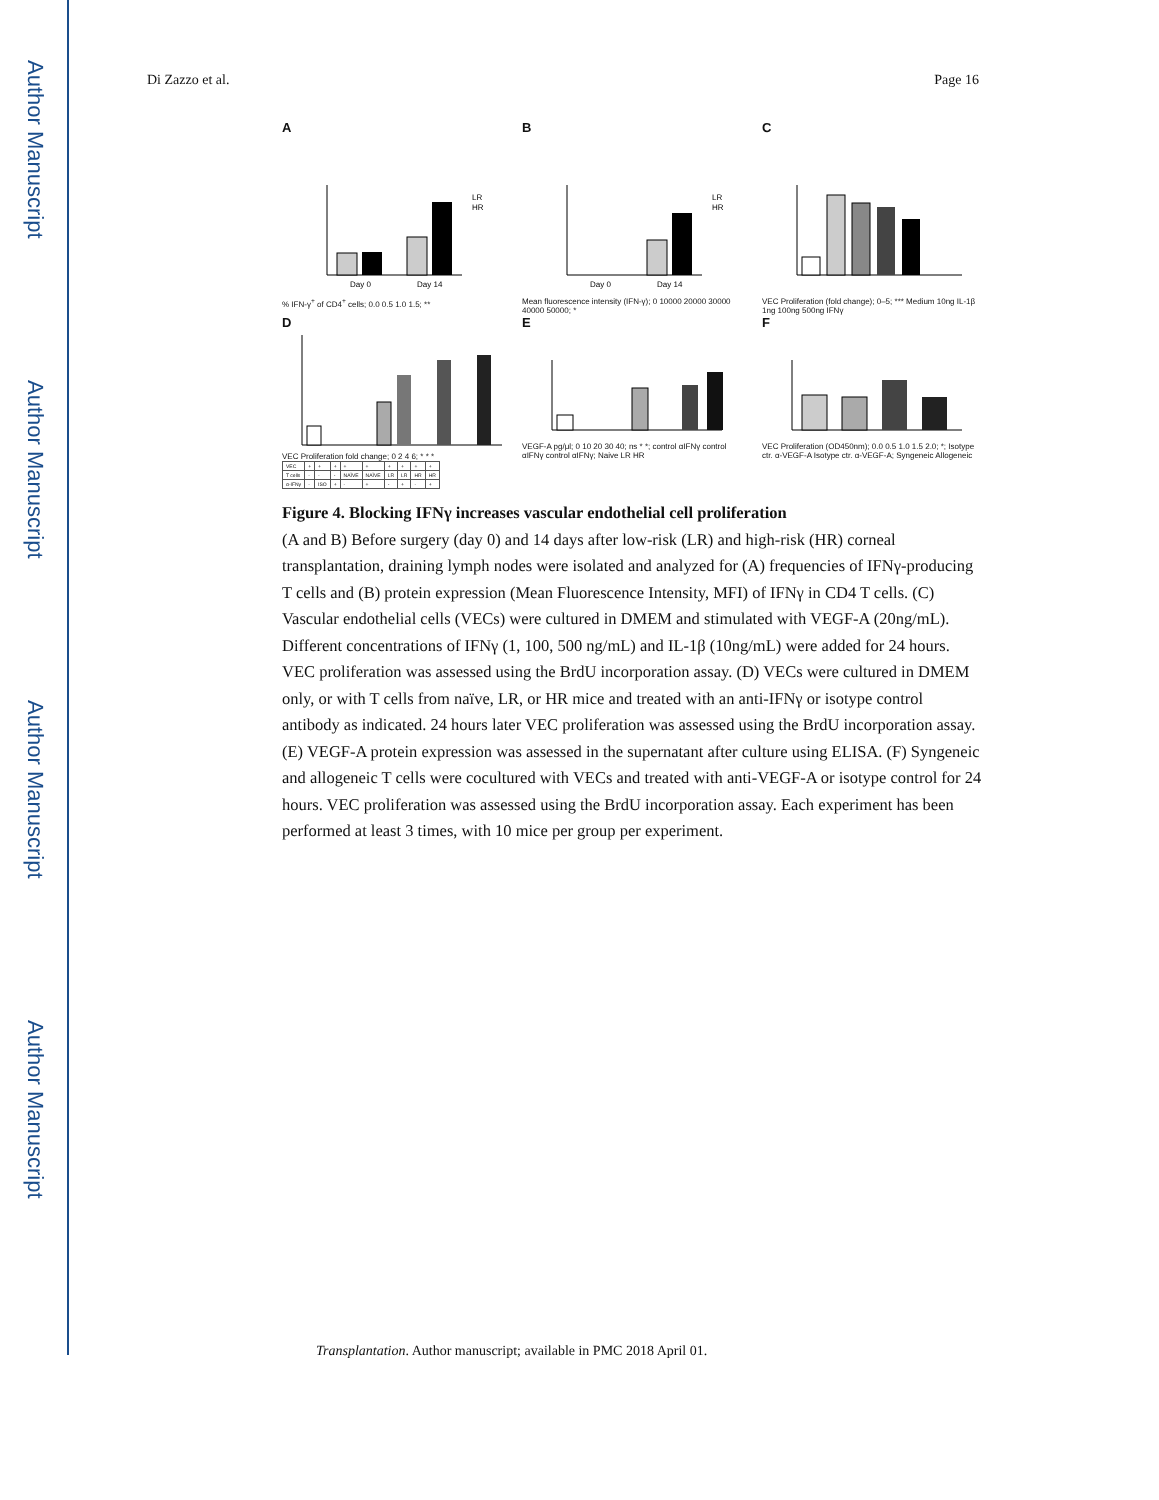Author Manuscript
Author Manuscript
Author Manuscript
Author Manuscript
Di Zazzo et al. Page 16
A
Day 0
Day 14
LR
HR
% IFN-γ<sup>+</sup> of CD4<sup>+</sup> cells; 0.0 0.5 1.0 1.5; **
B
Day 0
Day 14
LR
HR
Mean fluorescence intensity (IFN-γ); 0 10000 20000 30000 40000 50000; *
C
VEC Proliferation (fold change); 0–5; *** Medium 10ng IL-1β 1ng 100ng 500ng IFNγ
D
VEC Proliferation fold change; 0 2 4 6; * * *
| VEC | + | + | + | + | + | + | + | + | + |
| T cells | - | - | - | NAÏVE | NAÏVE | LR | LR | HR | HR |
| α-IFNγ | - | ISO | + | - | + | - | + | - | + |
E
VEGF-A pg/μl; 0 10 20 30 40; ns * *; control αIFNγ control αIFNγ control αIFNγ; Naive LR HR
F
VEC Proliferation (OD450nm); 0.0 0.5 1.0 1.5 2.0; *; Isotype ctr. α-VEGF-A Isotype ctr. α-VEGF-A; Syngeneic Allogeneic
Figure 4. Blocking IFNγ increases vascular endothelial cell proliferation
(A and B) Before surgery (day 0) and 14 days after low-risk (LR) and high-risk (HR) corneal transplantation, draining lymph nodes were isolated and analyzed for (A) frequencies of IFNγ-producing T cells and (B) protein expression (Mean Fluorescence Intensity, MFI) of IFNγ in CD4 T cells. (C) Vascular endothelial cells (VECs) were cultured in DMEM and stimulated with VEGF-A (20ng/mL). Different concentrations of IFNγ (1, 100, 500 ng/mL) and IL-1β (10ng/mL) were added for 24 hours. VEC proliferation was assessed using the BrdU incorporation assay. (D) VECs were cultured in DMEM only, or with T cells from naïve, LR, or HR mice and treated with an anti-IFNγ or isotype control antibody as indicated. 24 hours later VEC proliferation was assessed using the BrdU incorporation assay. (E) VEGF-A protein expression was assessed in the supernatant after culture using ELISA. (F) Syngeneic and allogeneic T cells were cocultured with VECs and treated with anti-VEGF-A or isotype control for 24 hours. VEC proliferation was assessed using the BrdU incorporation assay. Each experiment has been performed at least 3 times, with 10 mice per group per experiment.
Transplantation. Author manuscript; available in PMC 2018 April 01.